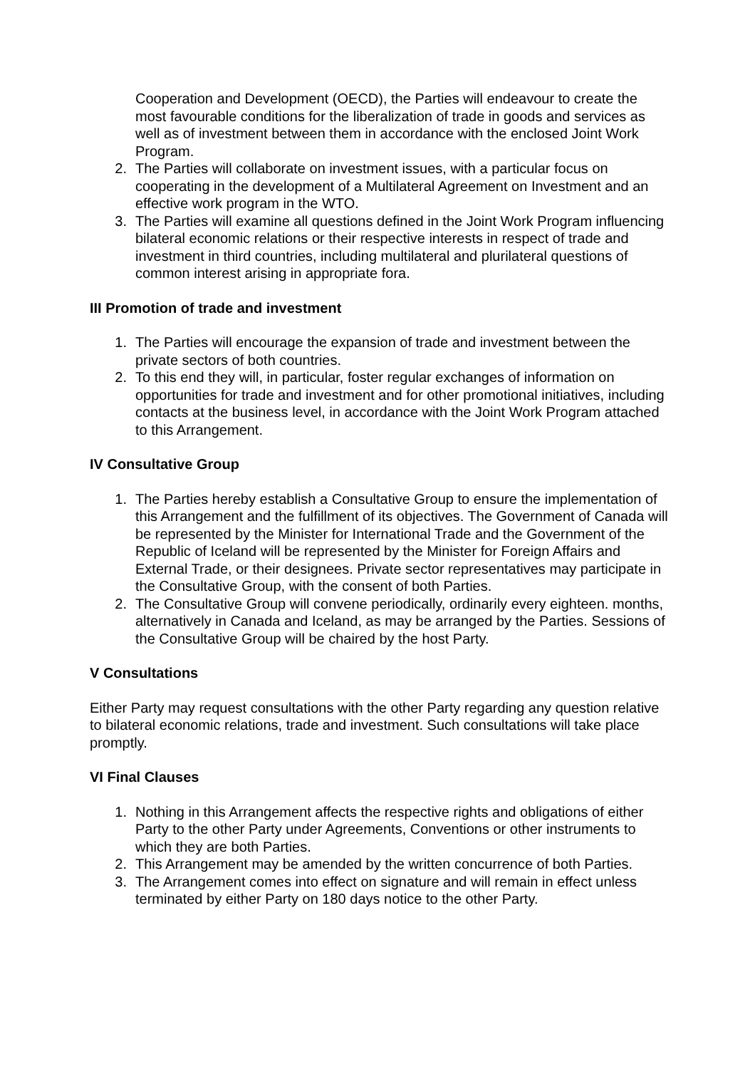Cooperation and Development (OECD), the Parties will endeavour to create the most favourable conditions for the liberalization of trade in goods and services as well as of investment between them in accordance with the enclosed Joint Work Program.
2. The Parties will collaborate on investment issues, with a particular focus on cooperating in the development of a Multilateral Agreement on Investment and an effective work program in the WTO.
3. The Parties will examine all questions defined in the Joint Work Program influencing bilateral economic relations or their respective interests in respect of trade and investment in third countries, including multilateral and plurilateral questions of common interest arising in appropriate fora.
III Promotion of trade and investment
1. The Parties will encourage the expansion of trade and investment between the private sectors of both countries.
2. To this end they will, in particular, foster regular exchanges of information on opportunities for trade and investment and for other promotional initiatives, including contacts at the business level, in accordance with the Joint Work Program attached to this Arrangement.
IV Consultative Group
1. The Parties hereby establish a Consultative Group to ensure the implementation of this Arrangement and the fulfillment of its objectives. The Government of Canada will be represented by the Minister for International Trade and the Government of the Republic of Iceland will be represented by the Minister for Foreign Affairs and External Trade, or their designees. Private sector representatives may participate in the Consultative Group, with the consent of both Parties.
2. The Consultative Group will convene periodically, ordinarily every eighteen. months, alternatively in Canada and Iceland, as may be arranged by the Parties. Sessions of the Consultative Group will be chaired by the host Party.
V Consultations
Either Party may request consultations with the other Party regarding any question relative to bilateral economic relations, trade and investment. Such consultations will take place promptly.
VI Final Clauses
1. Nothing in this Arrangement affects the respective rights and obligations of either Party to the other Party under Agreements, Conventions or other instruments to which they are both Parties.
2. This Arrangement may be amended by the written concurrence of both Parties.
3. The Arrangement comes into effect on signature and will remain in effect unless terminated by either Party on 180 days notice to the other Party.